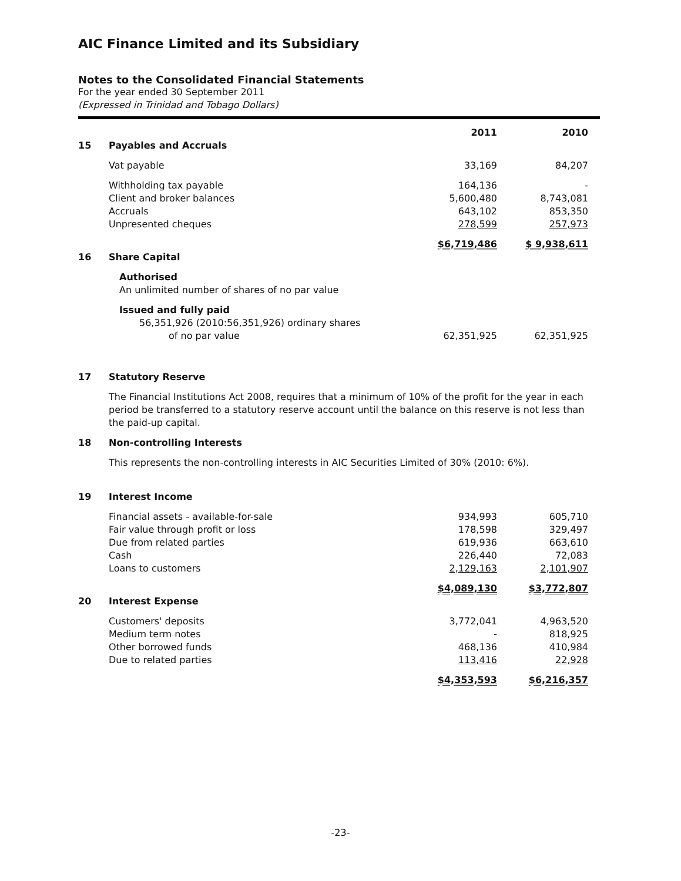AIC Finance Limited and its Subsidiary
Notes to the Consolidated Financial Statements
For the year ended 30 September 2011
(Expressed in Trinidad and Tobago Dollars)
| | | 2011 | 2010 |
| 15 | Payables and Accruals | | |
| | Vat payable | 33,169 | 84,207 |
| | Withholding tax payable | 164,136 | - |
| | Client and broker balances | 5,600,480 | 8,743,081 |
| | Accruals | 643,102 | 853,350 |
| | Unpresented cheques | 278,599 | 257,973 |
| | | $6,719,486 | $ 9,938,611 |
| 16 | Share Capital | | |
| | Authorised An unlimited number of shares of no par value | | |
| | Issued and fully paid 56,351,926 (2010:56,351,926) ordinary shares of no par value | 62,351,925 | 62,351,925 |
| 17 | Statutory Reserve |
| | The Financial Institutions Act 2008, requires that a minimum of 10% of the profit for the year in each period be transferred to a statutory reserve account until the balance on this reserve is not less than the paid-up capital. |
| 18 | Non-controlling Interests |
| | This represents the non-controlling interests in AIC Securities Limited of 30% (2010: 6%). |
| 19 | Interest Income | | |
| | Financial assets - available-for-sale | 934,993 | 605,710 |
| | Fair value through profit or loss | 178,598 | 329,497 |
| | Due from related parties | 619,936 | 663,610 |
| | Cash | 226,440 | 72,083 |
| | Loans to customers | 2,129,163 | 2,101,907 |
| | | $4,089,130 | $3,772,807 |
| 20 | Interest Expense | | |
| | Customers' deposits | 3,772,041 | 4,963,520 |
| | Medium term notes | - | 818,925 |
| | Other borrowed funds | 468,136 | 410,984 |
| | Due to related parties | 113,416 | 22,928 |
| | | $4,353,593 | $6,216,357 |
-23-